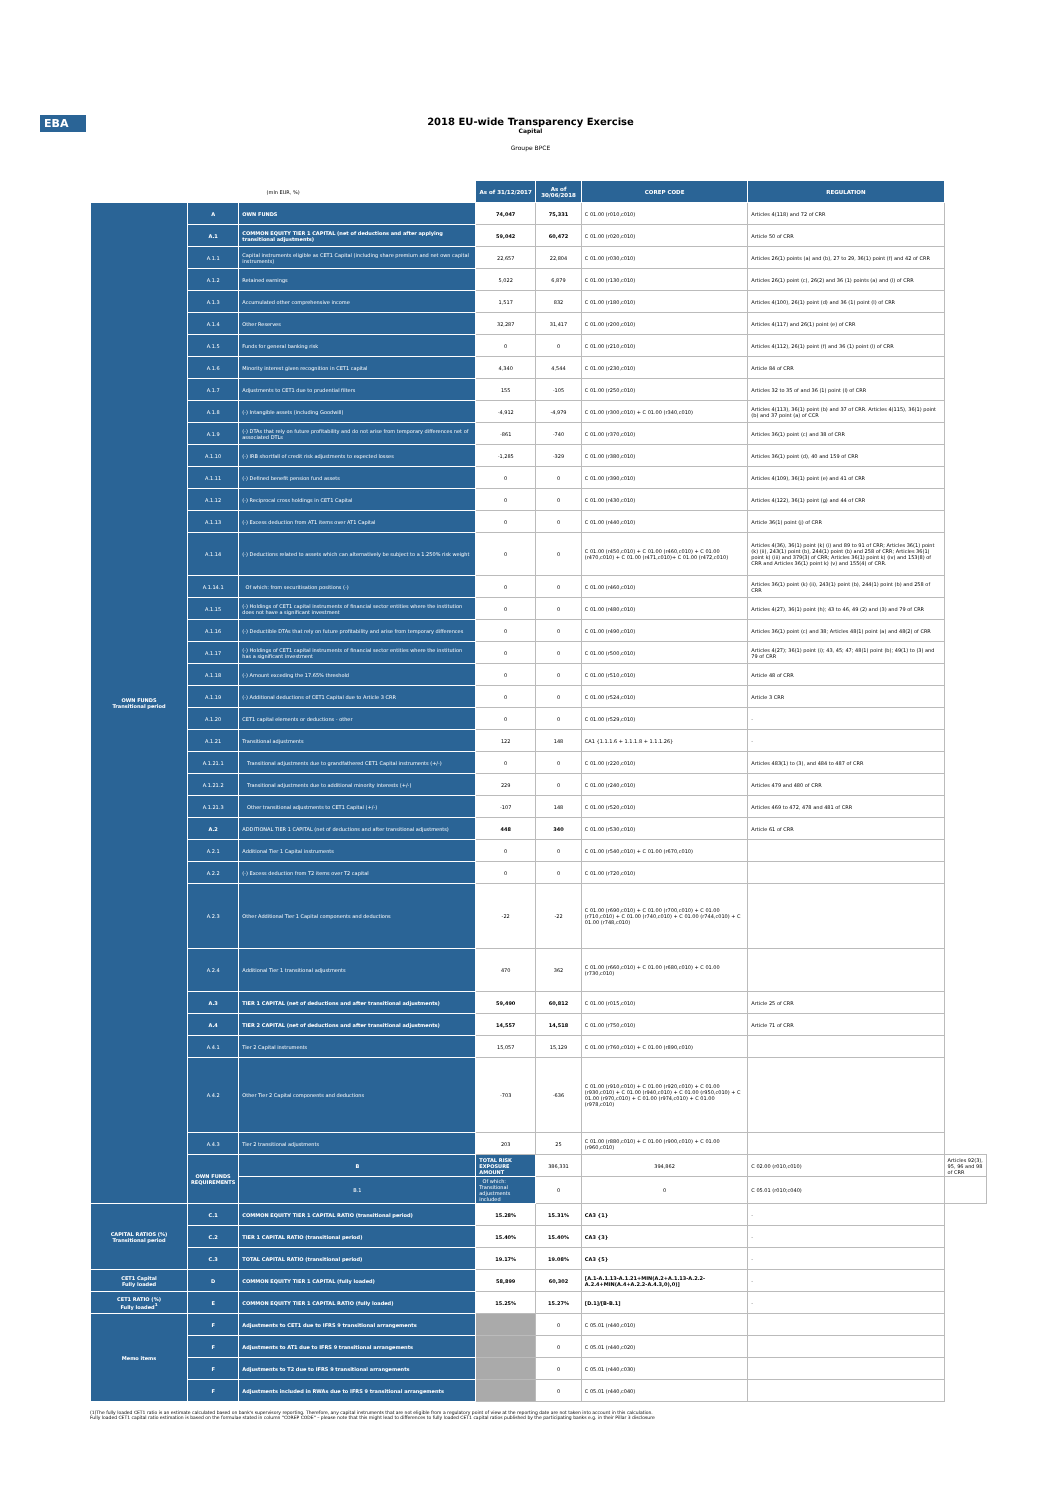EBA
2018 EU-wide Transparency Exercise
Capital
Groupe BPCE
| (mln EUR, %) | | | As of 31/12/2017 | As of 30/06/2018 | COREP CODE | REGULATION | |
| OWN FUNDS Transitional period | A | OWN FUNDS | 74,047 | 75,331 | C 01.00 (r010,c010) | Articles 4(118) and 72 of CRR | |
| | A.1 | COMMON EQUITY TIER 1 CAPITAL (net of deductions and after applying transitional adjustments) | 59,042 | 60,472 | C 01.00 (r020,c010) | Article 50 of CRR | |
| | A.1.1 | Capital instruments eligible as CET1 Capital (including share premium and net own capital instruments) | 22,657 | 22,804 | C 01.00 (r030,c010) | Articles 26(1) points (a) and (b), 27 to 29, 36(1) point (f) and 42 of CRR | |
| | A.1.2 | Retained earnings | 5,022 | 6,879 | C 01.00 (r130,c010) | Articles 26(1) point (c), 26(2) and 36 (1) points (a) and (l) of CRR | |
| | A.1.3 | Accumulated other comprehensive income | 1,517 | 832 | C 01.00 (r180,c010) | Articles 4(100), 26(1) point (d) and 36 (1) point (l) of CRR | |
| | A.1.4 | Other Reserves | 32,287 | 31,417 | C 01.00 (r200,c010) | Articles 4(117) and 26(1) point (e) of CRR | |
| | A.1.5 | Funds for general banking risk | 0 | 0 | C 01.00 (r210,c010) | Articles 4(112), 26(1) point (f) and 36 (1) point (l) of CRR | |
| | A.1.6 | Minority interest given recognition in CET1 capital | 4,340 | 4,544 | C 01.00 (r230,c010) | Article 84 of CRR | |
| | A.1.7 | Adjustments to CET1 due to prudential filters | 155 | -105 | C 01.00 (r250,c010) | Articles 32 to 35 of and 36 (1) point (l) of CRR | |
| | A.1.8 | (-) Intangible assets (including Goodwill) | -4,912 | -4,979 | C 01.00 (r300,c010) + C 01.00 (r340,c010) | Articles 4(113), 36(1) point (b) and 37 of CRR. Articles 4(115), 36(1) point (b) and 37 point (a) of CCR | |
| | A.1.9 | (-) DTAs that rely on future profitability and do not arise from temporary differences net of associated DTLs | -861 | -740 | C 01.00 (r370,c010) | Articles 36(1) point (c) and 38 of CRR | |
| | A.1.10 | (-) IRB shortfall of credit risk adjustments to expected losses | -1,285 | -329 | C 01.00 (r380,c010) | Articles 36(1) point (d), 40 and 159 of CRR | |
| | A.1.11 | (-) Defined benefit pension fund assets | 0 | 0 | C 01.00 (r390,c010) | Articles 4(109), 36(1) point (e) and 41 of CRR | |
| | A.1.12 | (-) Reciprocal cross holdings in CET1 Capital | 0 | 0 | C 01.00 (r430,c010) | Articles 4(122), 36(1) point (g) and 44 of CRR | |
| | A.1.13 | (-) Excess deduction from AT1 items over AT1 Capital | 0 | 0 | C 01.00 (r440,c010) | Article 36(1) point (j) of CRR | |
| | A.1.14 | (-) Deductions related to assets which can alternatively be subject to a 1.250% risk weight | 0 | 0 | C 01.00 (r450,c010) + C 01.00 (r460,c010) + C 01.00 (r470,c010) + C 01.00 (r471,c010)+ C 01.00 (r472,c010) | Articles 4(36), 36(1) point (k) (i) and 89 to 91 of CRR; Articles 36(1) point (k) (ii), 243(1) point (b), 244(1) point (b) and 258 of CRR; Articles 36(1) point k) (iii) and 379(3) of CRR; Articles 36(1) point k) (iv) and 153(8) of CRR and Articles 36(1) point k) (v) and 155(4) of CRR. | |
| | A.1.14.1 | Of which: from securitisation positions (-) | 0 | 0 | C 01.00 (r460,c010) | Articles 36(1) point (k) (ii), 243(1) point (b), 244(1) point (b) and 258 of CRR | |
| | A.1.15 | (-) Holdings of CET1 capital instruments of financial sector entities where the institution does not have a significant investment | 0 | 0 | C 01.00 (r480,c010) | Articles 4(27), 36(1) point (h); 43 to 46, 49 (2) and (3) and 79 of CRR | |
| | A.1.16 | (-) Deductible DTAs that rely on future profitability and arise from temporary differences | 0 | 0 | C 01.00 (r490,c010) | Articles 36(1) point (c) and 38; Articles 48(1) point (a) and 48(2) of CRR | |
| | A.1.17 | (-) Holdings of CET1 capital instruments of financial sector entities where the institution has a significant investment | 0 | 0 | C 01.00 (r500,c010) | Articles 4(27); 36(1) point (i); 43, 45; 47; 48(1) point (b); 49(1) to (3) and 79 of CRR | |
| | A.1.18 | (-) Amount exceding the 17.65% threshold | 0 | 0 | C 01.00 (r510,c010) | Article 48 of CRR | |
| | A.1.19 | (-) Additional deductions of CET1 Capital due to Article 3 CRR | 0 | 0 | C 01.00 (r524,c010) | Article 3 CRR | |
| | A.1.20 | CET1 capital elements or deductions - other | 0 | 0 | C 01.00 (r529,c010) | - | |
| | A.1.21 | Transitional adjustments | 122 | 148 | CA1 {1.1.1.6 + 1.1.1.8 + 1.1.1.26} | - | |
| | A.1.21.1 | Transitional adjustments due to grandfathered CET1 Capital instruments (+/-) | 0 | 0 | C 01.00 (r220,c010) | Articles 483(1) to (3), and 484 to 487 of CRR | |
| | A.1.21.2 | Transitional adjustments due to additional minority interests (+/-) | 229 | 0 | C 01.00 (r240,c010) | Articles 479 and 480 of CRR | |
| | A.1.21.3 | Other transitional adjustments to CET1 Capital (+/-) | -107 | 148 | C 01.00 (r520,c010) | Articles 469 to 472, 478 and 481 of CRR | |
| | A.2 | ADDITIONAL TIER 1 CAPITAL (net of deductions and after transitional adjustments) | 448 | 340 | C 01.00 (r530,c010) | Article 61 of CRR | |
| | A.2.1 | Additional Tier 1 Capital instruments | 0 | 0 | C 01.00 (r540,c010) + C 01.00 (r670,c010) | | |
| | A.2.2 | (-) Excess deduction from T2 items over T2 capital | 0 | 0 | C 01.00 (r720,c010) | | |
| | A.2.3 | Other Additional Tier 1 Capital components and deductions | -22 | -22 | C 01.00 (r690,c010) + C 01.00 (r700,c010) + C 01.00 (r710,c010) + C 01.00 (r740,c010) + C 01.00 (r744,c010) + C 01.00 (r748,c010) | | |
| | A.2.4 | Additional Tier 1 transitional adjustments | 470 | 362 | C 01.00 (r660,c010) + C 01.00 (r680,c010) + C 01.00 (r730,c010) | | |
| | A.3 | TIER 1 CAPITAL (net of deductions and after transitional adjustments) | 59,490 | 60,812 | C 01.00 (r015,c010) | Article 25 of CRR | |
| | A.4 | TIER 2 CAPITAL (net of deductions and after transitional adjustments) | 14,557 | 14,518 | C 01.00 (r750,c010) | Article 71 of CRR | |
| | A.4.1 | Tier 2 Capital instruments | 15,057 | 15,129 | C 01.00 (r760,c010) + C 01.00 (r890,c010) | | |
| | A.4.2 | Other Tier 2 Capital components and deductions | -703 | -636 | C 01.00 (r910,c010) + C 01.00 (r920,c010) + C 01.00 (r930,c010) + C 01.00 (r940,c010) + C 01.00 (r950,c010) + C 01.00 (r970,c010) + C 01.00 (r974,c010) + C 01.00 (r978,c010) | | |
| | A.4.3 | Tier 2 transitional adjustments | 203 | 25 | C 01.00 (r880,c010) + C 01.00 (r900,c010) + C 01.00 (r960,c010) | | |
| | OWN FUNDS REQUIREMENTS | B | TOTAL RISK EXPOSURE AMOUNT | 386,331 | 394,862 | C 02.00 (r010,c010) | Articles 92(3), 95, 96 and 98 of CRR |
| | | B.1 | Of which: Transitional adjustments included | 0 | 0 | C 05.01 (r010;c040) | |
| CAPITAL RATIOS (%) Transitional period | C.1 | COMMON EQUITY TIER 1 CAPITAL RATIO (transitional period) | 15.28% | 15.31% | CA3 {1} | - | |
| | C.2 | TIER 1 CAPITAL RATIO (transitional period) | 15.40% | 15.40% | CA3 {3} | - | |
| | C.3 | TOTAL CAPITAL RATIO (transitional period) | 19.17% | 19.08% | CA3 {5} | - | |
| CET1 Capital Fully loaded | D | COMMON EQUITY TIER 1 CAPITAL (fully loaded) | 58,899 | 60,302 | [A.1-A.1.13-A.1.21+MIN(A.2+A.1.13-A.2.2-A.2.4+MIN(A.4+A.2.2-A.4.3,0),0)] | - | |
| CET1 RATIO (%) Fully loaded<sup>1</sup> | E | COMMON EQUITY TIER 1 CAPITAL RATIO (fully loaded) | 15.25% | 15.27% | [D.1]/[B-B.1] | - | |
| Memo items | F | Adjustments to CET1 due to IFRS 9 transitional arrangements | | 0 | C 05.01 (r440,c010) | | |
| | F | Adjustments to AT1 due to IFRS 9 transitional arrangements | | 0 | C 05.01 (r440,c020) | | |
| | F | Adjustments to T2 due to IFRS 9 transitional arrangements | | 0 | C 05.01 (r440,c030) | | |
| | F | Adjustments included in RWAs due to IFRS 9 transitional arrangements | | 0 | C 05.01 (r440,c040) | | |
(1)The fully loaded CET1 ratio is an estimate calculated based on bank's supervisory reporting. Therefore, any capital instruments that are not eligible from a regulatory point of view at the reporting date are not taken into account in this calculation.
Fully loaded CET1 capital ratio estimation is based on the formulae stated in column "COREP CODE" – please note that this might lead to differences to fully loaded CET1 capital ratios published by the participating banks e.g. in their Pillar 3 disclosure